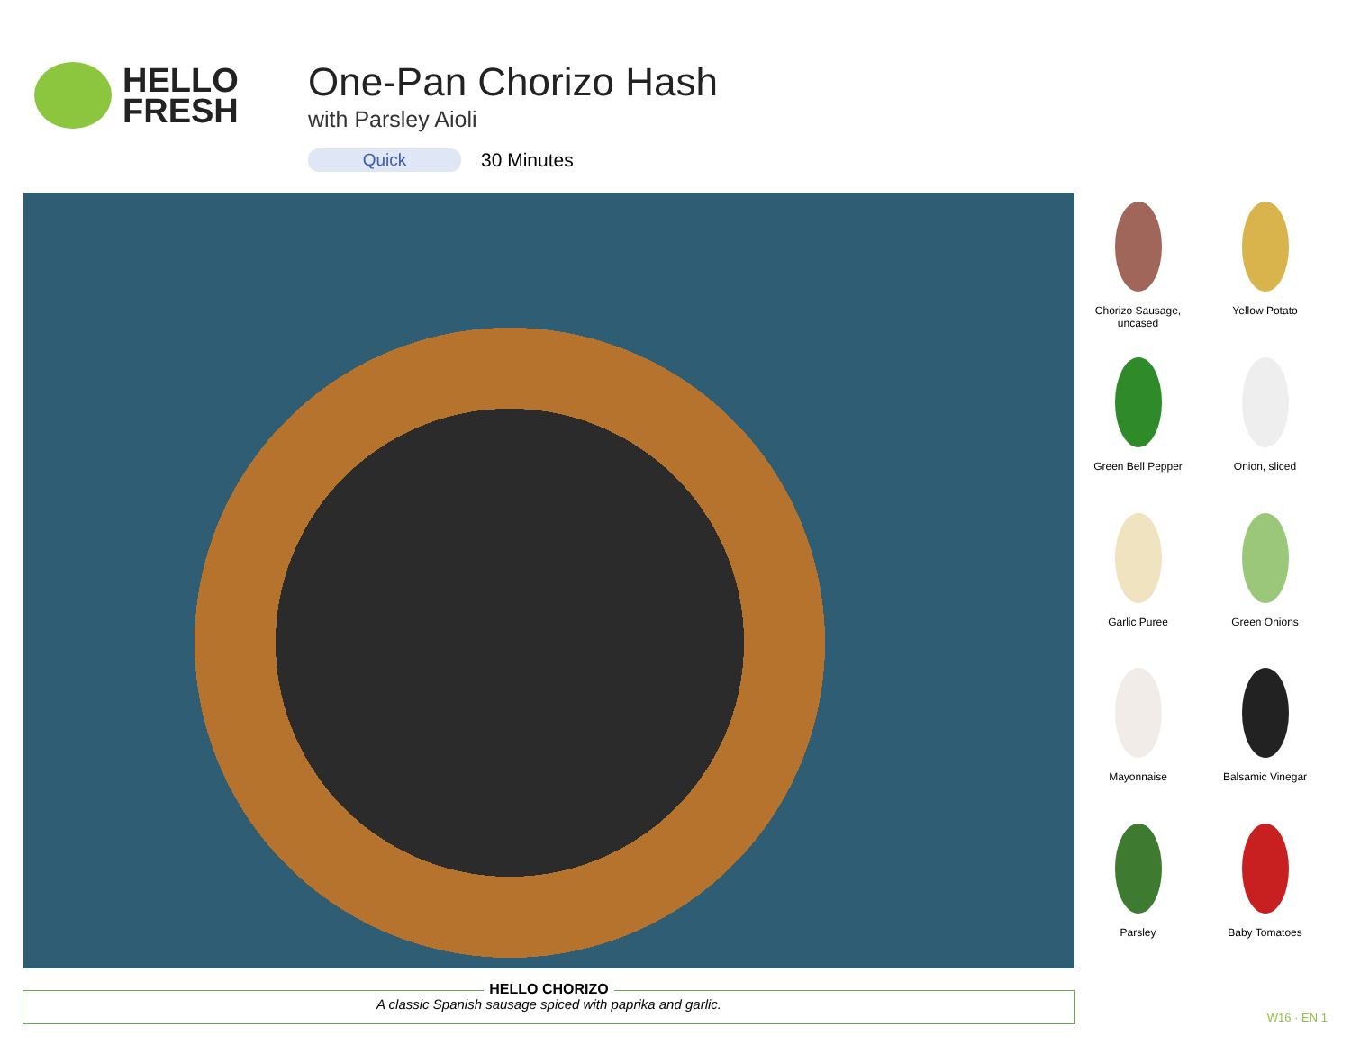HELLO
FRESH
One-Pan Chorizo Hash
with Parsley Aioli
Quick 30 Minutes
Chorizo Sausage, uncased
Yellow Potato
Green Bell Pepper
Onion, sliced
Garlic Puree
Green Onions
Mayonnaise
Balsamic Vinegar
Parsley
Baby Tomatoes
HELLO CHORIZO
A classic Spanish sausage spiced with paprika and garlic.
W16 · EN 1